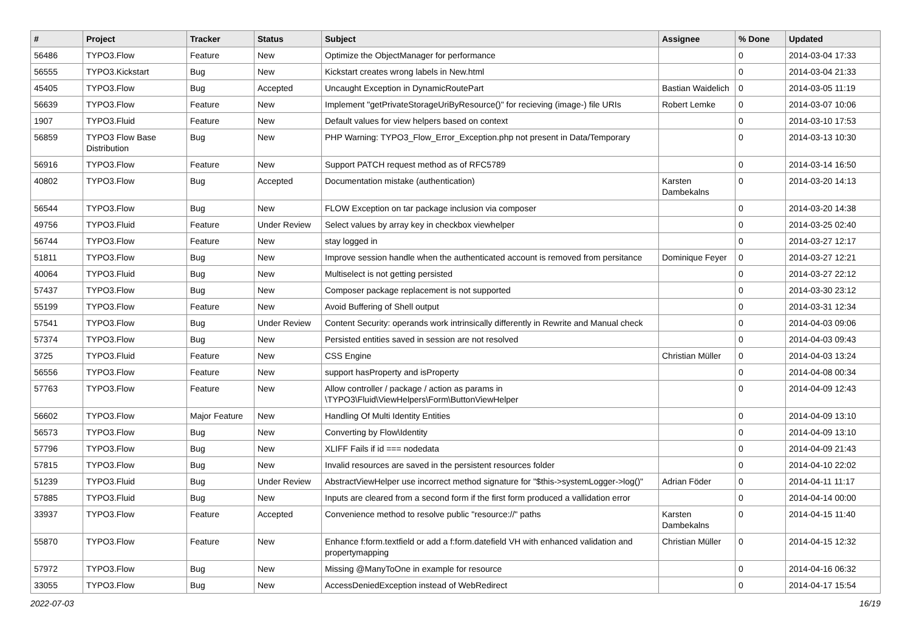| # | Project | Tracker | Status | Subject | Assignee | % Done | Updated |
| --- | --- | --- | --- | --- | --- | --- | --- |
| 56486 | TYPO3.Flow | Feature | New | Optimize the ObjectManager for performance | | 0 | 2014-03-04 17:33 |
| 56555 | TYPO3.Kickstart | Bug | New | Kickstart creates wrong labels in New.html | | 0 | 2014-03-04 21:33 |
| 45405 | TYPO3.Flow | Bug | Accepted | Uncaught Exception in DynamicRoutePart | Bastian Waidelich | 0 | 2014-03-05 11:19 |
| 56639 | TYPO3.Flow | Feature | New | Implement "getPrivateStorageUriByResource()" for recieving (image-) file URIs | Robert Lemke | 0 | 2014-03-07 10:06 |
| 1907 | TYPO3.Fluid | Feature | New | Default values for view helpers based on context | | 0 | 2014-03-10 17:53 |
| 56859 | TYPO3 Flow Base Distribution | Bug | New | PHP Warning: TYPO3_Flow_Error_Exception.php not present in Data/Temporary | | 0 | 2014-03-13 10:30 |
| 56916 | TYPO3.Flow | Feature | New | Support PATCH request method as of RFC5789 | | 0 | 2014-03-14 16:50 |
| 40802 | TYPO3.Flow | Bug | Accepted | Documentation mistake (authentication) | Karsten Dambekalns | 0 | 2014-03-20 14:13 |
| 56544 | TYPO3.Flow | Bug | New | FLOW Exception on tar package inclusion via composer | | 0 | 2014-03-20 14:38 |
| 49756 | TYPO3.Fluid | Feature | Under Review | Select values by array key in checkbox viewhelper | | 0 | 2014-03-25 02:40 |
| 56744 | TYPO3.Flow | Feature | New | stay logged in | | 0 | 2014-03-27 12:17 |
| 51811 | TYPO3.Flow | Bug | New | Improve session handle when the authenticated account is removed from persitance | Dominique Feyer | 0 | 2014-03-27 12:21 |
| 40064 | TYPO3.Fluid | Bug | New | Multiselect is not getting persisted | | 0 | 2014-03-27 22:12 |
| 57437 | TYPO3.Flow | Bug | New | Composer package replacement is not supported | | 0 | 2014-03-30 23:12 |
| 55199 | TYPO3.Flow | Feature | New | Avoid Buffering of Shell output | | 0 | 2014-03-31 12:34 |
| 57541 | TYPO3.Flow | Bug | Under Review | Content Security: operands work intrinsically differently in Rewrite and Manual check | | 0 | 2014-04-03 09:06 |
| 57374 | TYPO3.Flow | Bug | New | Persisted entities saved in session are not resolved | | 0 | 2014-04-03 09:43 |
| 3725 | TYPO3.Fluid | Feature | New | CSS Engine | Christian Müller | 0 | 2014-04-03 13:24 |
| 56556 | TYPO3.Flow | Feature | New | support hasProperty and isProperty | | 0 | 2014-04-08 00:34 |
| 57763 | TYPO3.Flow | Feature | New | Allow controller / package / action as params in \TYPO3\Fluid\ViewHelpers\Form\ButtonViewHelper | | 0 | 2014-04-09 12:43 |
| 56602 | TYPO3.Flow | Major Feature | New | Handling Of Multi Identity Entities | | 0 | 2014-04-09 13:10 |
| 56573 | TYPO3.Flow | Bug | New | Converting by Flow\Identity | | 0 | 2014-04-09 13:10 |
| 57796 | TYPO3.Flow | Bug | New | XLIFF Fails if id === nodedata | | 0 | 2014-04-09 21:43 |
| 57815 | TYPO3.Flow | Bug | New | Invalid resources are saved in the persistent resources folder | | 0 | 2014-04-10 22:02 |
| 51239 | TYPO3.Fluid | Bug | Under Review | AbstractViewHelper use incorrect method signature for "$this->systemLogger->log()" | Adrian Föder | 0 | 2014-04-11 11:17 |
| 57885 | TYPO3.Fluid | Bug | New | Inputs are cleared from a second form if the first form produced a vallidation error | | 0 | 2014-04-14 00:00 |
| 33937 | TYPO3.Flow | Feature | Accepted | Convenience method to resolve public "resource://" paths | Karsten Dambekalns | 0 | 2014-04-15 11:40 |
| 55870 | TYPO3.Flow | Feature | New | Enhance f:form.textfield or add a f:form.datefield VH with enhanced validation and propertymapping | Christian Müller | 0 | 2014-04-15 12:32 |
| 57972 | TYPO3.Flow | Bug | New | Missing @ManyToOne in example for resource | | 0 | 2014-04-16 06:32 |
| 33055 | TYPO3.Flow | Bug | New | AccessDeniedException instead of WebRedirect | | 0 | 2014-04-17 15:54 |
2022-07-03 16/19